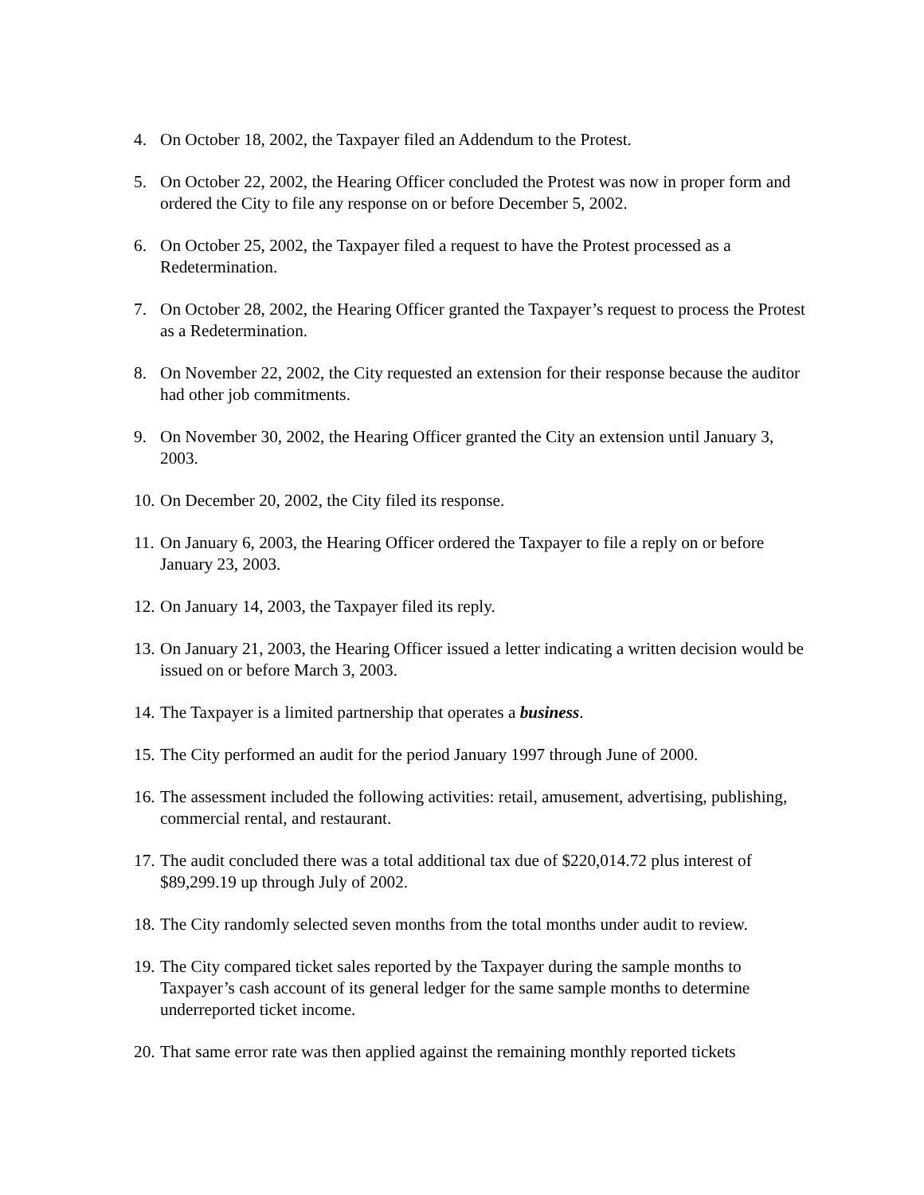4. On October 18, 2002, the Taxpayer filed an Addendum to the Protest.
5. On October 22, 2002, the Hearing Officer concluded the Protest was now in proper form and ordered the City to file any response on or before December 5, 2002.
6. On October 25, 2002, the Taxpayer filed a request to have the Protest processed as a Redetermination.
7. On October 28, 2002, the Hearing Officer granted the Taxpayer’s request to process the Protest as a Redetermination.
8. On November 22, 2002, the City requested an extension for their response because the auditor had other job commitments.
9. On November 30, 2002, the Hearing Officer granted the City an extension until January 3, 2003.
10. On December 20, 2002, the City filed its response.
11. On January 6, 2003, the Hearing Officer ordered the Taxpayer to file a reply on or before January 23, 2003.
12. On January 14, 2003, the Taxpayer filed its reply.
13. On January 21, 2003, the Hearing Officer issued a letter indicating a written decision would be issued on or before March 3, 2003.
14. The Taxpayer is a limited partnership that operates a business.
15. The City performed an audit for the period January 1997 through June of 2000.
16. The assessment included the following activities: retail, amusement, advertising, publishing, commercial rental, and restaurant.
17. The audit concluded there was a total additional tax due of $220,014.72 plus interest of $89,299.19 up through July of 2002.
18. The City randomly selected seven months from the total months under audit to review.
19. The City compared ticket sales reported by the Taxpayer during the sample months to Taxpayer’s cash account of its general ledger for the same sample months to determine underreported ticket income.
20. That same error rate was then applied against the remaining monthly reported tickets